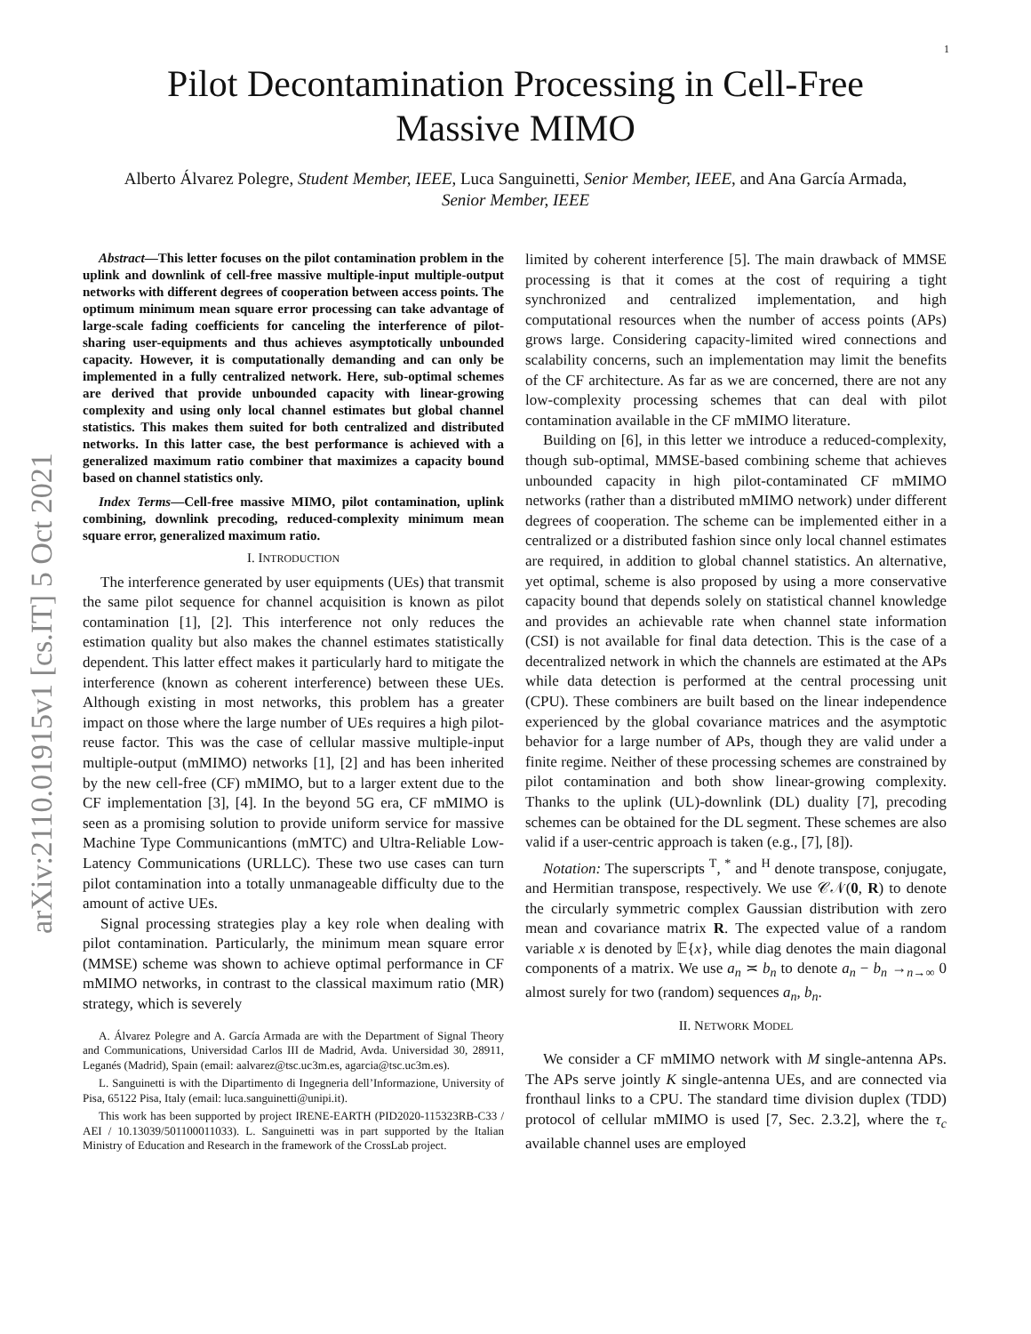1
Pilot Decontamination Processing in Cell-Free Massive MIMO
Alberto Álvarez Polegre, Student Member, IEEE, Luca Sanguinetti, Senior Member, IEEE, and Ana García Armada, Senior Member, IEEE
arXiv:2110.01915v1 [cs.IT] 5 Oct 2021
Abstract—This letter focuses on the pilot contamination problem in the uplink and downlink of cell-free massive multiple-input multiple-output networks with different degrees of cooperation between access points. The optimum minimum mean square error processing can take advantage of large-scale fading coefficients for canceling the interference of pilot-sharing user-equipments and thus achieves asymptotically unbounded capacity. However, it is computationally demanding and can only be implemented in a fully centralized network. Here, sub-optimal schemes are derived that provide unbounded capacity with linear-growing complexity and using only local channel estimates but global channel statistics. This makes them suited for both centralized and distributed networks. In this latter case, the best performance is achieved with a generalized maximum ratio combiner that maximizes a capacity bound based on channel statistics only.
Index Terms—Cell-free massive MIMO, pilot contamination, uplink combining, downlink precoding, reduced-complexity minimum mean square error, generalized maximum ratio.
I. INTRODUCTION
The interference generated by user equipments (UEs) that transmit the same pilot sequence for channel acquisition is known as pilot contamination [1], [2]. This interference not only reduces the estimation quality but also makes the channel estimates statistically dependent. This latter effect makes it particularly hard to mitigate the interference (known as coherent interference) between these UEs. Although existing in most networks, this problem has a greater impact on those where the large number of UEs requires a high pilot-reuse factor. This was the case of cellular massive multiple-input multiple-output (mMIMO) networks [1], [2] and has been inherited by the new cell-free (CF) mMIMO, but to a larger extent due to the CF implementation [3], [4]. In the beyond 5G era, CF mMIMO is seen as a promising solution to provide uniform service for massive Machine Type Communicantions (mMTC) and Ultra-Reliable Low-Latency Communications (URLLC). These two use cases can turn pilot contamination into a totally unmanageable difficulty due to the amount of active UEs.
Signal processing strategies play a key role when dealing with pilot contamination. Particularly, the minimum mean square error (MMSE) scheme was shown to achieve optimal performance in CF mMIMO networks, in contrast to the classical maximum ratio (MR) strategy, which is severely
A. Álvarez Polegre and A. García Armada are with the Department of Signal Theory and Communications, Universidad Carlos III de Madrid, Avda. Universidad 30, 28911, Leganés (Madrid), Spain (email: aalvarez@tsc.uc3m.es, agarcia@tsc.uc3m.es).
L. Sanguinetti is with the Dipartimento di Ingegneria dell’Informazione, University of Pisa, 65122 Pisa, Italy (email: luca.sanguinetti@unipi.it).
This work has been supported by project IRENE-EARTH (PID2020-115323RB-C33 / AEI / 10.13039/501100011033). L. Sanguinetti was in part supported by the Italian Ministry of Education and Research in the framework of the CrossLab project.
limited by coherent interference [5]. The main drawback of MMSE processing is that it comes at the cost of requiring a tight synchronized and centralized implementation, and high computational resources when the number of access points (APs) grows large. Considering capacity-limited wired connections and scalability concerns, such an implementation may limit the benefits of the CF architecture. As far as we are concerned, there are not any low-complexity processing schemes that can deal with pilot contamination available in the CF mMIMO literature.
Building on [6], in this letter we introduce a reduced-complexity, though sub-optimal, MMSE-based combining scheme that achieves unbounded capacity in high pilot-contaminated CF mMIMO networks (rather than a distributed mMIMO network) under different degrees of cooperation. The scheme can be implemented either in a centralized or a distributed fashion since only local channel estimates are required, in addition to global channel statistics. An alternative, yet optimal, scheme is also proposed by using a more conservative capacity bound that depends solely on statistical channel knowledge and provides an achievable rate when channel state information (CSI) is not available for final data detection. This is the case of a decentralized network in which the channels are estimated at the APs while data detection is performed at the central processing unit (CPU). These combiners are built based on the linear independence experienced by the global covariance matrices and the asymptotic behavior for a large number of APs, though they are valid under a finite regime. Neither of these processing schemes are constrained by pilot contamination and both show linear-growing complexity. Thanks to the uplink (UL)-downlink (DL) duality [7], precoding schemes can be obtained for the DL segment. These schemes are also valid if a user-centric approach is taken (e.g., [7], [8]).
Notation: The superscripts <sup>T</sup>, <sup>*</sup> and <sup>H</sup> denote transpose, conjugate, and Hermitian transpose, respectively. We use 𝒞𝒩(0, R) to denote the circularly symmetric complex Gaussian distribution with zero mean and covariance matrix R. The expected value of a random variable x is denoted by 𝔼{x}, while diag denotes the main diagonal components of a matrix. We use a<sub>n</sub> ≍ b<sub>n</sub> to denote a<sub>n</sub> − b<sub>n</sub> →<sub>n→∞</sub> 0 almost surely for two (random) sequences a<sub>n</sub>, b<sub>n</sub>.
II. NETWORK MODEL
We consider a CF mMIMO network with M single-antenna APs. The APs serve jointly K single-antenna UEs, and are connected via fronthaul links to a CPU. The standard time division duplex (TDD) protocol of cellular mMIMO is used [7, Sec. 2.3.2], where the τ<sub>c</sub> available channel uses are employed